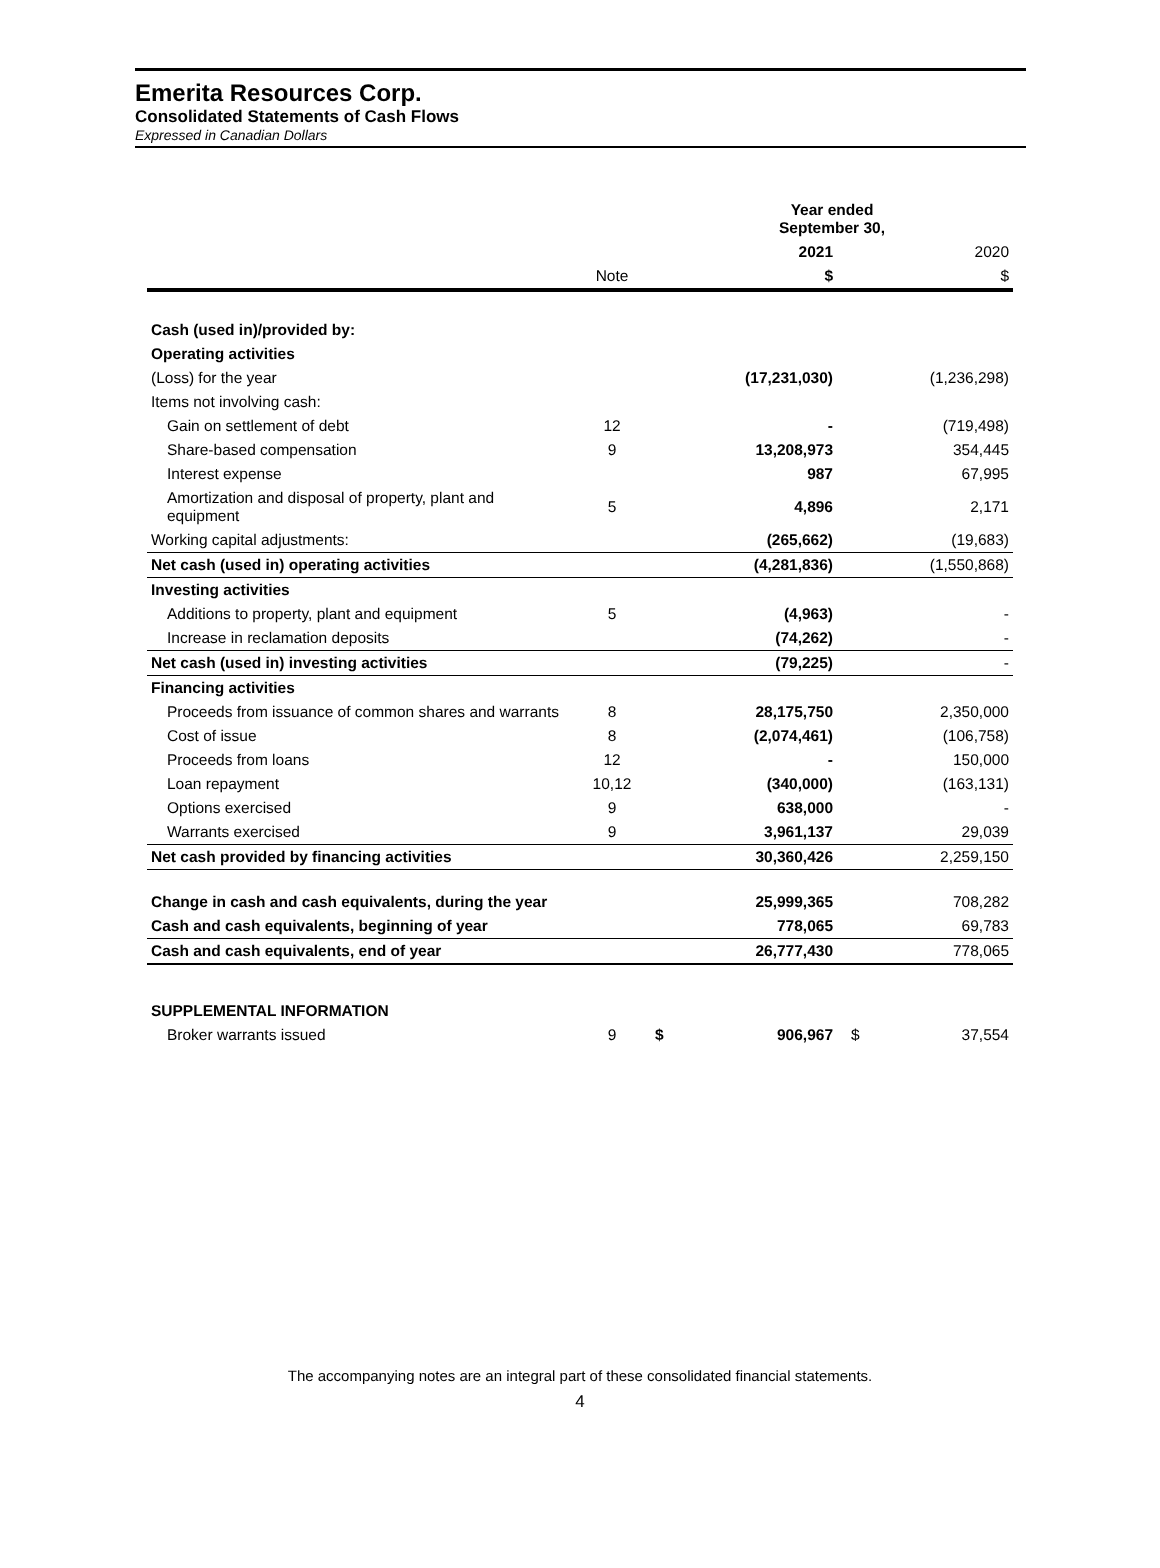Emerita Resources Corp.
Consolidated Statements of Cash Flows
Expressed in Canadian Dollars
| | | Year ended September 30, | | | |
| | | | 2021 | | 2020 |
| | Note | | $ | | $ |
| Cash (used in)/provided by: | | | | | |
| Operating activities | | | | | |
| (Loss) for the year | | | (17,231,030) | | (1,236,298) |
| Items not involving cash: | | | | | |
| Gain on settlement of debt | 12 | | - | | (719,498) |
| Share-based compensation | 9 | | 13,208,973 | | 354,445 |
| Interest expense | | | 987 | | 67,995 |
| Amortization and disposal of property, plant and equipment | 5 | | 4,896 | | 2,171 |
| Working capital adjustments: | | | (265,662) | | (19,683) |
| Net cash (used in) operating activities | | | (4,281,836) | | (1,550,868) |
| Investing activities | | | | | |
| Additions to property, plant and equipment | 5 | | (4,963) | | - |
| Increase in reclamation deposits | | | (74,262) | | - |
| Net cash (used in) investing activities | | | (79,225) | | - |
| Financing activities | | | | | |
| Proceeds from issuance of common shares and warrants | 8 | | 28,175,750 | | 2,350,000 |
| Cost of issue | 8 | | (2,074,461) | | (106,758) |
| Proceeds from loans | 12 | | - | | 150,000 |
| Loan repayment | 10,12 | | (340,000) | | (163,131) |
| Options exercised | 9 | | 638,000 | | - |
| Warrants exercised | 9 | | 3,961,137 | | 29,039 |
| Net cash provided by financing activities | | | 30,360,426 | | 2,259,150 |
| Change in cash and cash equivalents, during the year | | | 25,999,365 | | 708,282 |
| Cash and cash equivalents, beginning of year | | | 778,065 | | 69,783 |
| Cash and cash equivalents, end of year | | | 26,777,430 | | 778,065 |
| SUPPLEMENTAL INFORMATION | | | | | |
| Broker warrants issued | 9 | $ | 906,967 | $ | 37,554 |
The accompanying notes are an integral part of these consolidated financial statements.
4